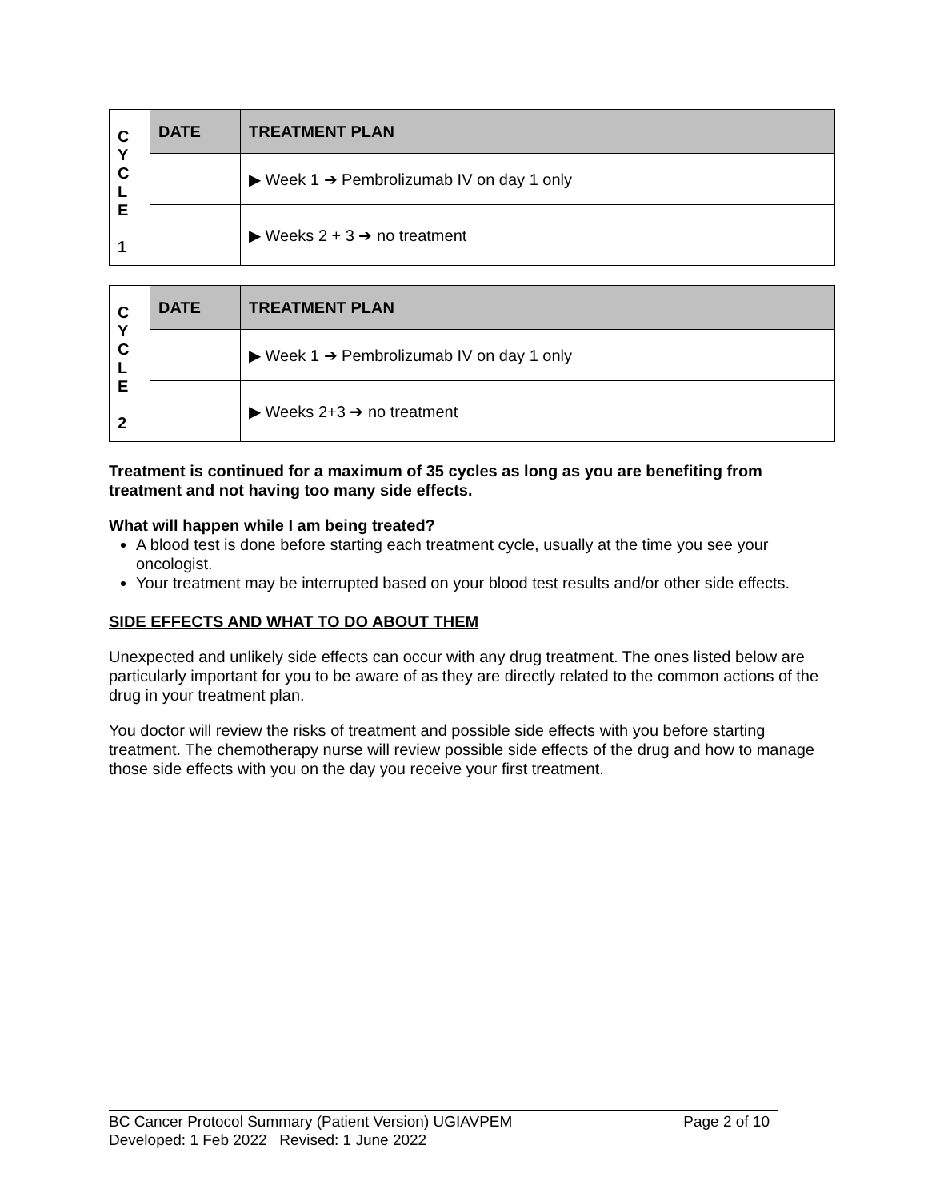| C Y C L E 1 | DATE | TREATMENT PLAN |
| | | ▶ Week 1 ➔ Pembrolizumab IV on day 1 only |
| | | ▶ Weeks 2 + 3 ➔ no treatment |
| C Y C L E 2 | DATE | TREATMENT PLAN |
| | | ▶ Week 1 ➔ Pembrolizumab IV on day 1 only |
| | | ▶ Weeks 2+3 ➔ no treatment |
Treatment is continued for a maximum of 35 cycles as long as you are benefiting from treatment and not having too many side effects.
What will happen while I am being treated?
A blood test is done before starting each treatment cycle, usually at the time you see your oncologist.
Your treatment may be interrupted based on your blood test results and/or other side effects.
SIDE EFFECTS AND WHAT TO DO ABOUT THEM
Unexpected and unlikely side effects can occur with any drug treatment. The ones listed below are particularly important for you to be aware of as they are directly related to the common actions of the drug in your treatment plan.
You doctor will review the risks of treatment and possible side effects with you before starting treatment. The chemotherapy nurse will review possible side effects of the drug and how to manage those side effects with you on the day you receive your first treatment.
Page 2 of 10 BC Cancer Protocol Summary (Patient Version) UGIAVPEM
Developed: 1 Feb 2022 Revised: 1 June 2022